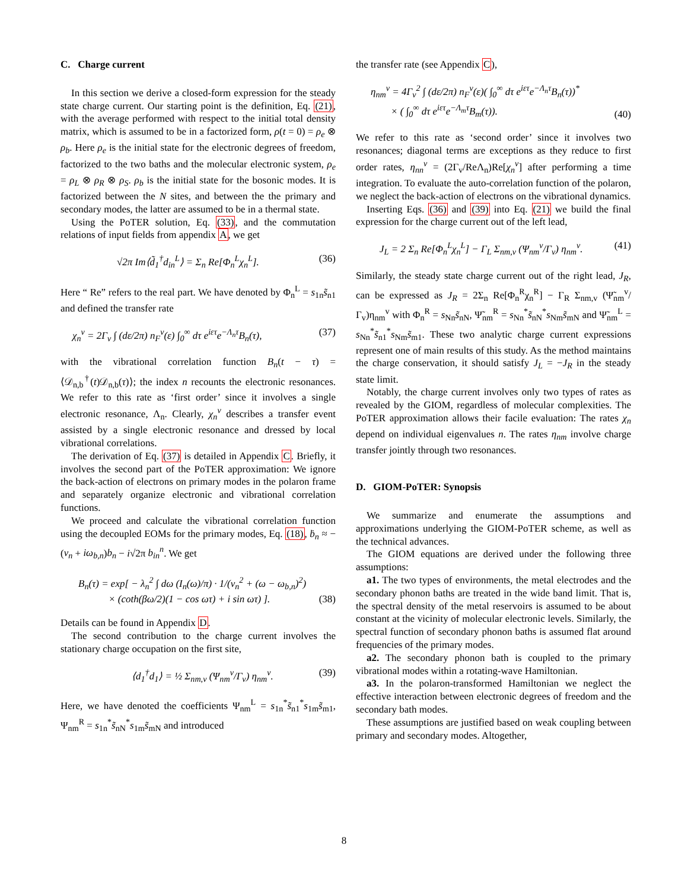C. Charge current
In this section we derive a closed-form expression for the steady state charge current. Our starting point is the definition, Eq. (21), with the average performed with respect to the initial total density matrix, which is assumed to be in a factorized form, ρ(t = 0) = ρ<sub>e</sub> ⊗ ρ<sub>b</sub>. Here ρ<sub>e</sub> is the initial state for the electronic degrees of freedom, factorized to the two baths and the molecular electronic system, ρ<sub>e</sub> = ρ<sub>L</sub> ⊗ ρ<sub>R</sub> ⊗ ρ<sub>S</sub>. ρ<sub>b</sub> is the initial state for the bosonic modes. It is factorized between the N sites, and between the the primary and secondary modes, the latter are assumed to be in a thermal state.
Using the PoTER solution, Eq. (33), and the commutation relations of input fields from appendix A, we get
√2π Im⟨d̃<sub>1</sub><sup>†</sup>d<sub>in</sub><sup>L</sup>⟩ = Σ<sub>n</sub> Re[Φ<sub>n</sub><sup>L</sup>χ<sub>n</sub><sup>L</sup>]. (36)
Here “ Re” refers to the real part. We have denoted by Φ<sub>n</sub><sup>L</sup> = s<sub>1n</sub>s̃<sub>n1</sub> and defined the transfer rate
χ<sub>n</sub><sup>v</sup> = 2Γ<sub>v</sub> ∫ (dε/2π) n<sub>F</sub><sup>v</sup>(ε) ∫<sub>0</sub><sup>∞</sup> dτ e<sup>iετ</sup>e<sup>−Λ<sub>n</sub>τ</sup>B<sub>n</sub>(τ), (37)
with the vibrational correlation function B<sub>n</sub>(t − τ) = ⟨𝒟<sub>n,b</sub><sup>†</sup>(t)𝒟<sub>n,b</sub>(τ)⟩; the index n recounts the electronic resonances. We refer to this rate as ‘first order’ since it involves a single electronic resonance, Λ<sub>n</sub>. Clearly, χ<sub>n</sub><sup>v</sup> describes a transfer event assisted by a single electronic resonance and dressed by local vibrational correlations.
The derivation of Eq. (37) is detailed in Appendix C. Briefly, it involves the second part of the PoTER approximation: We ignore the back-action of electrons on primary modes in the polaron frame and separately organize electronic and vibrational correlation functions.
We proceed and calculate the vibrational correlation function using the decoupled EOMs for the primary modes, Eq. (18), ḃ<sub>n</sub> ≈ −(ν<sub>n</sub> + iω<sub>b,n</sub>)b<sub>n</sub> − i√2π b<sub>in</sub><sup>n</sup>. We get
B<sub>n</sub>(τ) = exp[ − λ<sub>n</sub><sup>2</sup> ∫ dω (I<sub>n</sub>(ω)/π) · 1/(ν<sub>n</sub><sup>2</sup> + (ω − ω<sub>b,n</sub>)<sup>2</sup>)
× (coth(βω/2)(1 − cos ωτ) + i sin ωτ) ]. (38)
Details can be found in Appendix D.
The second contribution to the charge current involves the stationary charge occupation on the first site,
⟨d<sub>1</sub><sup>†</sup>d<sub>1</sub>⟩ = ½ Σ<sub>nm,v</sub> (Ψ<sub>nm</sub><sup>v</sup>/Γ<sub>v</sub>) η<sub>nm</sub><sup>v</sup>. (39)
Here, we have denoted the coefficients Ψ<sub>nm</sub><sup>L</sup> = s<sub>1n</sub><sup>*</sup>s̃<sub>n1</sub><sup>*</sup>s<sub>1m</sub>s̃<sub>m1</sub>, Ψ<sub>nm</sub><sup>R</sup> = s<sub>1n</sub><sup>*</sup>s̃<sub>nN</sub><sup>*</sup>s<sub>1m</sub>s̃<sub>mN</sub> and introduced
the transfer rate (see Appendix C),
η<sub>nm</sub><sup>v</sup> = 4Γ<sub>v</sub><sup>2</sup> ∫ (dε/2π) n<sub>F</sub><sup>v</sup>(ε)( ∫<sub>0</sub><sup>∞</sup> dτ e<sup>iετ</sup>e<sup>−Λ<sub>n</sub>τ</sup>B<sub>n</sub>(τ))<sup>*</sup>
× ( ∫<sub>0</sub><sup>∞</sup> dτ e<sup>iετ</sup>e<sup>−Λ<sub>m</sub>τ</sup>B<sub>m</sub>(τ)). (40)
We refer to this rate as ‘second order’ since it involves two resonances; diagonal terms are exceptions as they reduce to first order rates, η<sub>nn</sub><sup>v</sup> = (2Γ<sub>v</sub>/ReΛ<sub>n</sub>)Re[χ<sub>n</sub><sup>v</sup>] after performing a time integration. To evaluate the auto-correlation function of the polaron, we neglect the back-action of electrons on the vibrational dynamics.
Inserting Eqs. (36) and (39) into Eq. (21) we build the final expression for the charge current out of the left lead,
J<sub>L</sub> = 2 Σ<sub>n</sub> Re[Φ<sub>n</sub><sup>L</sup>χ<sub>n</sub><sup>L</sup>] − Γ<sub>L</sub> Σ<sub>nm,v</sub> (Ψ<sub>nm</sub><sup>v</sup>/Γ<sub>v</sub>) η<sub>nm</sub><sup>v</sup>. (41)
Similarly, the steady state charge current out of the right lead, J<sub>R</sub>, can be expressed as J<sub>R</sub> = 2Σ<sub>n</sub> Re[Φ<sub>n</sub><sup>R</sup>χ<sub>n</sub><sup>R</sup>] − Γ<sub>R</sub> Σ<sub>nm,v</sub> (Ψ̃<sub>nm</sub><sup>v</sup>/Γ<sub>v</sub>)η<sub>nm</sub><sup>v</sup> with Φ<sub>n</sub><sup>R</sup> = s<sub>Nn</sub>s̃<sub>nN</sub>, Ψ̃<sub>nm</sub><sup>R</sup> = s<sub>Nn</sub><sup>*</sup>s̃<sub>nN</sub><sup>*</sup>s<sub>Nm</sub>s̃<sub>mN</sub> and Ψ̃<sub>nm</sub><sup>L</sup> = s<sub>Nn</sub><sup>*</sup>s̃<sub>n1</sub><sup>*</sup>s<sub>Nm</sub>s̃<sub>m1</sub>. These two analytic charge current expressions represent one of main results of this study. As the method maintains the charge conservation, it should satisfy J<sub>L</sub> = −J<sub>R</sub> in the steady state limit.
Notably, the charge current involves only two types of rates as revealed by the GIOM, regardless of molecular complexities. The PoTER approximation allows their facile evaluation: The rates χ<sub>n</sub> depend on individual eigenvalues n. The rates η<sub>nm</sub> involve charge transfer jointly through two resonances.
D. GIOM-PoTER: Synopsis
We summarize and enumerate the assumptions and approximations underlying the GIOM-PoTER scheme, as well as the technical advances.
The GIOM equations are derived under the following three assumptions:
a1. The two types of environments, the metal electrodes and the secondary phonon baths are treated in the wide band limit. That is, the spectral density of the metal reservoirs is assumed to be about constant at the vicinity of molecular electronic levels. Similarly, the spectral function of secondary phonon baths is assumed flat around frequencies of the primary modes.
a2. The secondary phonon bath is coupled to the primary vibrational modes within a rotating-wave Hamiltonian.
a3. In the polaron-transformed Hamiltonian we neglect the effective interaction between electronic degrees of freedom and the secondary bath modes.
These assumptions are justified based on weak coupling between primary and secondary modes. Altogether,
8